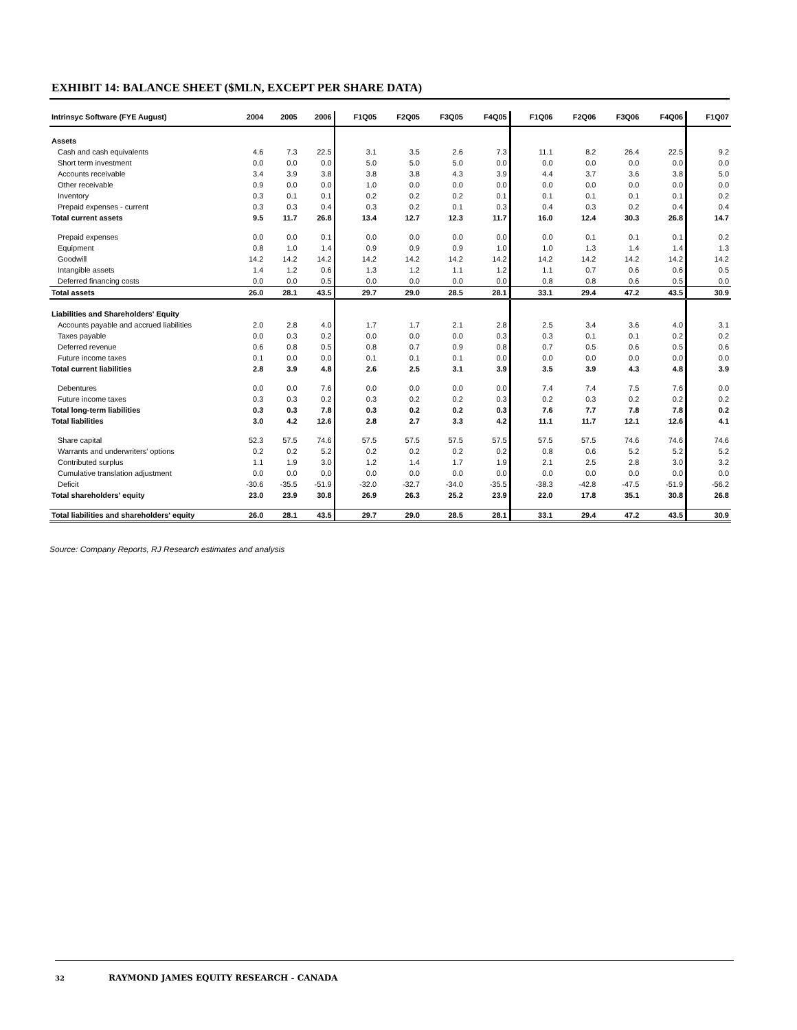EXHIBIT 14: BALANCE SHEET ($MLN, EXCEPT PER SHARE DATA)
| Intrinsyc Software (FYE August) | 2004 | 2005 | 2006 | F1Q05 | F2Q05 | F3Q05 | F4Q05 | F1Q06 | F2Q06 | F3Q06 | F4Q06 | F1Q07 |
| --- | --- | --- | --- | --- | --- | --- | --- | --- | --- | --- | --- | --- |
| Assets | | | | | | | | | | | | |
| Cash and cash equivalents | 4.6 | 7.3 | 22.5 | 3.1 | 3.5 | 2.6 | 7.3 | 11.1 | 8.2 | 26.4 | 22.5 | 9.2 |
| Short term investment | 0.0 | 0.0 | 0.0 | 5.0 | 5.0 | 5.0 | 0.0 | 0.0 | 0.0 | 0.0 | 0.0 | 0.0 |
| Accounts receivable | 3.4 | 3.9 | 3.8 | 3.8 | 3.8 | 4.3 | 3.9 | 4.4 | 3.7 | 3.6 | 3.8 | 5.0 |
| Other receivable | 0.9 | 0.0 | 0.0 | 1.0 | 0.0 | 0.0 | 0.0 | 0.0 | 0.0 | 0.0 | 0.0 | 0.0 |
| Inventory | 0.3 | 0.1 | 0.1 | 0.2 | 0.2 | 0.2 | 0.1 | 0.1 | 0.1 | 0.1 | 0.1 | 0.2 |
| Prepaid expenses - current | 0.3 | 0.3 | 0.4 | 0.3 | 0.2 | 0.1 | 0.3 | 0.4 | 0.3 | 0.2 | 0.4 | 0.4 |
| Total current assets | 9.5 | 11.7 | 26.8 | 13.4 | 12.7 | 12.3 | 11.7 | 16.0 | 12.4 | 30.3 | 26.8 | 14.7 |
| Prepaid expenses | 0.0 | 0.0 | 0.1 | 0.0 | 0.0 | 0.0 | 0.0 | 0.0 | 0.1 | 0.1 | 0.1 | 0.2 |
| Equipment | 0.8 | 1.0 | 1.4 | 0.9 | 0.9 | 0.9 | 1.0 | 1.0 | 1.3 | 1.4 | 1.4 | 1.3 |
| Goodwill | 14.2 | 14.2 | 14.2 | 14.2 | 14.2 | 14.2 | 14.2 | 14.2 | 14.2 | 14.2 | 14.2 | 14.2 |
| Intangible assets | 1.4 | 1.2 | 0.6 | 1.3 | 1.2 | 1.1 | 1.2 | 1.1 | 0.7 | 0.6 | 0.6 | 0.5 |
| Deferred financing costs | 0.0 | 0.0 | 0.5 | 0.0 | 0.0 | 0.0 | 0.0 | 0.8 | 0.8 | 0.6 | 0.5 | 0.0 |
| Total assets | 26.0 | 28.1 | 43.5 | 29.7 | 29.0 | 28.5 | 28.1 | 33.1 | 29.4 | 47.2 | 43.5 | 30.9 |
| Liabilities and Shareholders' Equity | | | | | | | | | | | | |
| Accounts payable and accrued liabilities | 2.0 | 2.8 | 4.0 | 1.7 | 1.7 | 2.1 | 2.8 | 2.5 | 3.4 | 3.6 | 4.0 | 3.1 |
| Taxes payable | 0.0 | 0.3 | 0.2 | 0.0 | 0.0 | 0.0 | 0.3 | 0.3 | 0.1 | 0.1 | 0.2 | 0.2 |
| Deferred revenue | 0.6 | 0.8 | 0.5 | 0.8 | 0.7 | 0.9 | 0.8 | 0.7 | 0.5 | 0.6 | 0.5 | 0.6 |
| Future income taxes | 0.1 | 0.0 | 0.0 | 0.1 | 0.1 | 0.1 | 0.0 | 0.0 | 0.0 | 0.0 | 0.0 | 0.0 |
| Total current liabilities | 2.8 | 3.9 | 4.8 | 2.6 | 2.5 | 3.1 | 3.9 | 3.5 | 3.9 | 4.3 | 4.8 | 3.9 |
| Debentures | 0.0 | 0.0 | 7.6 | 0.0 | 0.0 | 0.0 | 0.0 | 7.4 | 7.4 | 7.5 | 7.6 | 0.0 |
| Future income taxes | 0.3 | 0.3 | 0.2 | 0.3 | 0.2 | 0.2 | 0.3 | 0.2 | 0.3 | 0.2 | 0.2 | 0.2 |
| Total long-term liabilities | 0.3 | 0.3 | 7.8 | 0.3 | 0.2 | 0.2 | 0.3 | 7.6 | 7.7 | 7.8 | 7.8 | 0.2 |
| Total liabilities | 3.0 | 4.2 | 12.6 | 2.8 | 2.7 | 3.3 | 4.2 | 11.1 | 11.7 | 12.1 | 12.6 | 4.1 |
| Share capital | 52.3 | 57.5 | 74.6 | 57.5 | 57.5 | 57.5 | 57.5 | 57.5 | 57.5 | 74.6 | 74.6 | 74.6 |
| Warrants and underwriters' options | 0.2 | 0.2 | 5.2 | 0.2 | 0.2 | 0.2 | 0.2 | 0.8 | 0.6 | 5.2 | 5.2 | 5.2 |
| Contributed surplus | 1.1 | 1.9 | 3.0 | 1.2 | 1.4 | 1.7 | 1.9 | 2.1 | 2.5 | 2.8 | 3.0 | 3.2 |
| Cumulative translation adjustment | 0.0 | 0.0 | 0.0 | 0.0 | 0.0 | 0.0 | 0.0 | 0.0 | 0.0 | 0.0 | 0.0 | 0.0 |
| Deficit | -30.6 | -35.5 | -51.9 | -32.0 | -32.7 | -34.0 | -35.5 | -38.3 | -42.8 | -47.5 | -51.9 | -56.2 |
| Total shareholders' equity | 23.0 | 23.9 | 30.8 | 26.9 | 26.3 | 25.2 | 23.9 | 22.0 | 17.8 | 35.1 | 30.8 | 26.8 |
| Total liabilities and shareholders' equity | 26.0 | 28.1 | 43.5 | 29.7 | 29.0 | 28.5 | 28.1 | 33.1 | 29.4 | 47.2 | 43.5 | 30.9 |
Source: Company Reports, RJ Research estimates and analysis
32 RAYMOND JAMES EQUITY RESEARCH - CANADA